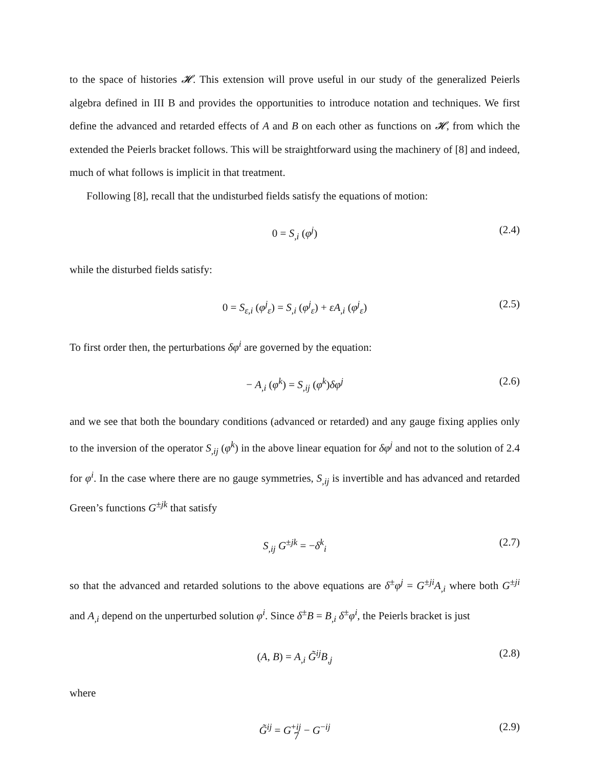to the space of histories 𝓗. This extension will prove useful in our study of the generalized Peierls algebra defined in III B and provides the opportunities to introduce notation and techniques. We first define the advanced and retarded effects of A and B on each other as functions on 𝓗, from which the extended the Peierls bracket follows. This will be straightforward using the machinery of [8] and indeed, much of what follows is implicit in that treatment.
Following [8], recall that the undisturbed fields satisfy the equations of motion:
0 = S<sub>,i</sub> (φ<sup>j</sup>) (2.4)
while the disturbed fields satisfy:
0 = S<sub>ε,i</sub> (φ<sup>j</sup><sub>ε</sub>) = S<sub>,i</sub> (φ<sup>j</sup><sub>ε</sub>) + εA<sub>,i</sub> (φ<sup>j</sup><sub>ε</sub>) (2.5)
To first order then, the perturbations δφ<sup>i</sup> are governed by the equation:
− A<sub>,i</sub> (φ<sup>k</sup>) = S<sub>,ij</sub> (φ<sup>k</sup>)δφ<sup>j</sup> (2.6)
and we see that both the boundary conditions (advanced or retarded) and any gauge fixing applies only to the inversion of the operator S<sub>,ij</sub> (φ<sup>k</sup>) in the above linear equation for δφ<sup>j</sup> and not to the solution of 2.4 for φ<sup>i</sup>. In the case where there are no gauge symmetries, S<sub>,ij</sub> is invertible and has advanced and retarded Green’s functions G<sup>±jk</sup> that satisfy
S<sub>,ij</sub> G<sup>±jk</sup> = −δ<sup>k</sup><sub>i</sub> (2.7)
so that the advanced and retarded solutions to the above equations are δ<sup>±</sup>φ<sup>j</sup> = G<sup>±ji</sup>A<sub>,i</sub> where both G<sup>±ji</sup> and A<sub>,i</sub> depend on the unperturbed solution φ<sup>i</sup>. Since δ<sup>±</sup>B = B<sub>,i</sub> δ<sup>±</sup>φ<sup>i</sup>, the Peierls bracket is just
(A, B) = A<sub>,i</sub> G̃<sup>ij</sup>B<sub>,j</sub> (2.8)
where
G̃<sup>ij</sup> = G<sup>+ij</sup> − G<sup>−ij</sup> (2.9)
7